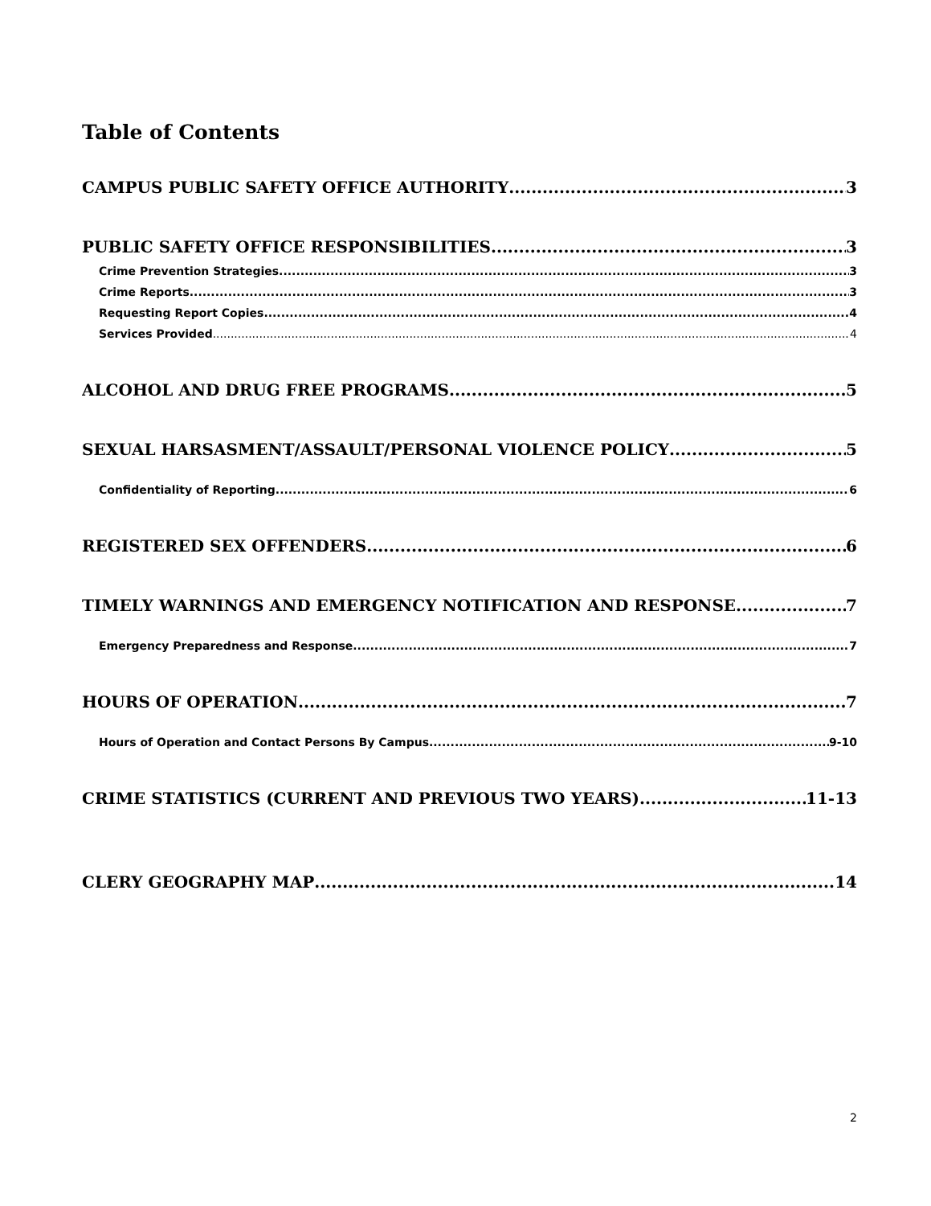Table of Contents
CAMPUS PUBLIC SAFETY OFFICE AUTHORITY 3
PUBLIC SAFETY OFFICE RESPONSIBILITIES 3
Crime Prevention Strategies 3
Crime Reports 3
Requesting Report Copies 4
Services Provided 4
ALCOHOL AND DRUG FREE PROGRAMS 5
SEXUAL HARSASMENT/ASSAULT/PERSONAL VIOLENCE POLICY 5
Confidentiality of Reporting 6
REGISTERED SEX OFFENDERS 6
TIMELY WARNINGS AND EMERGENCY NOTIFICATION AND RESPONSE 7
Emergency Preparedness and Response 7
HOURS OF OPERATION 7
Hours of Operation and Contact Persons By Campus 9-10
CRIME STATISTICS (CURRENT AND PREVIOUS TWO YEARS) 11-13
CLERY GEOGRAPHY MAP 14
2